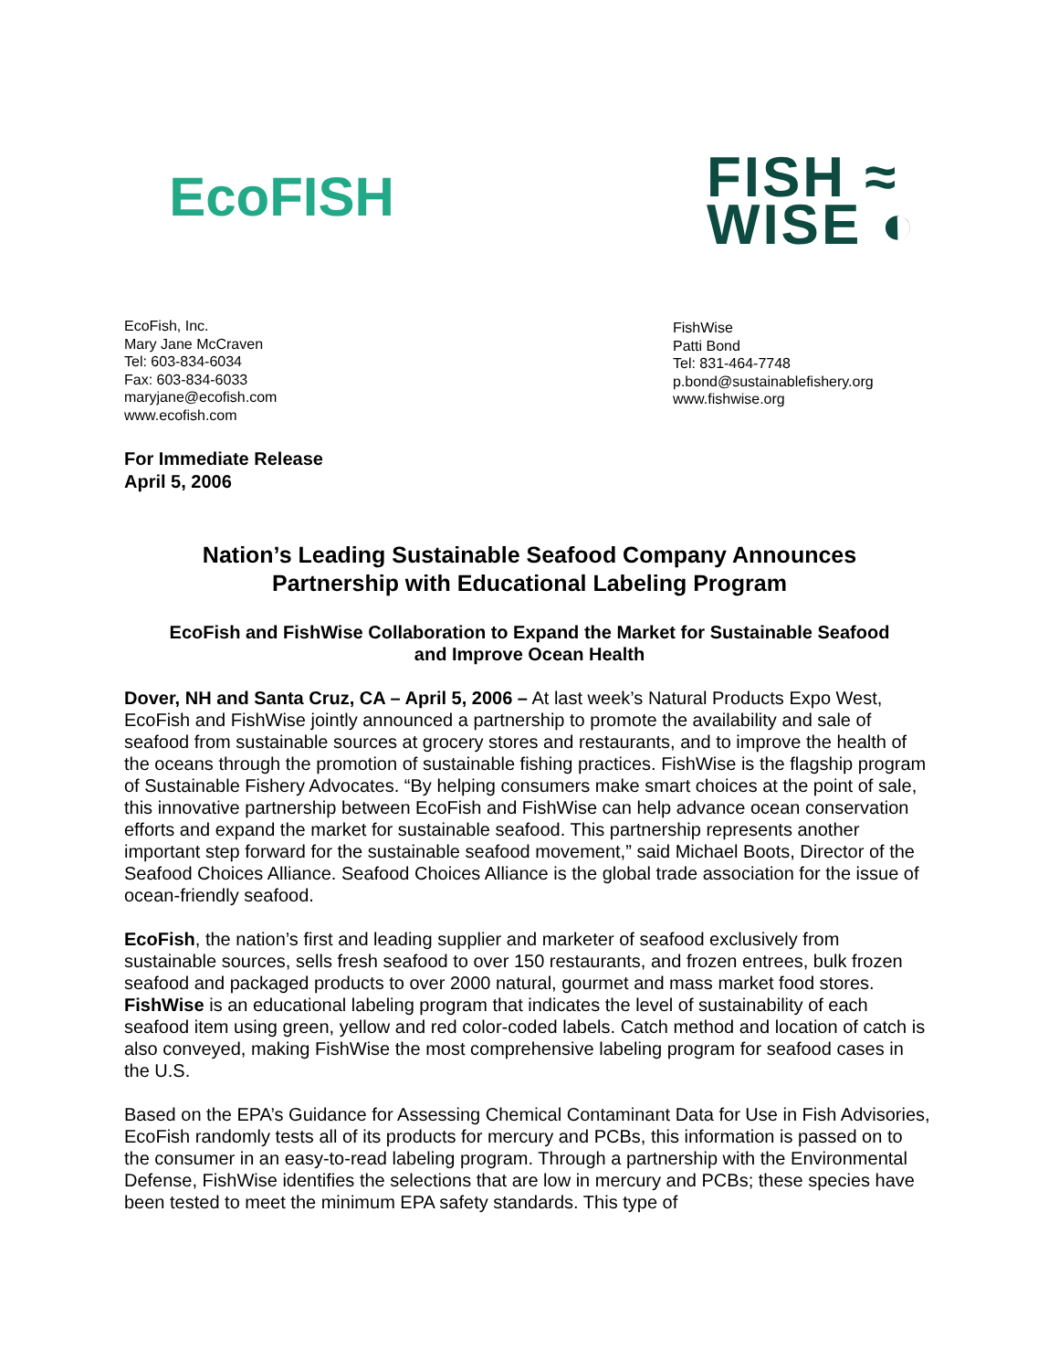EcoFISH
FISH ≈
WISE ◐
EcoFish, Inc.
Mary Jane McCraven
Tel: 603-834-6034
Fax: 603-834-6033
maryjane@ecofish.com
www.ecofish.com
FishWise
Patti Bond
Tel: 831-464-7748
p.bond@sustainablefishery.org
www.fishwise.org
For Immediate Release
April 5, 2006
Nation’s Leading Sustainable Seafood Company Announces
Partnership with Educational Labeling Program
EcoFish and FishWise Collaboration to Expand the Market for Sustainable Seafood
and Improve Ocean Health
Dover, NH and Santa Cruz, CA – April 5, 2006 – At last week’s Natural Products Expo West, EcoFish and FishWise jointly announced a partnership to promote the availability and sale of seafood from sustainable sources at grocery stores and restaurants, and to improve the health of the oceans through the promotion of sustainable fishing practices. FishWise is the flagship program of Sustainable Fishery Advocates. “By helping consumers make smart choices at the point of sale, this innovative partnership between EcoFish and FishWise can help advance ocean conservation efforts and expand the market for sustainable seafood. This partnership represents another important step forward for the sustainable seafood movement,” said Michael Boots, Director of the Seafood Choices Alliance. Seafood Choices Alliance is the global trade association for the issue of ocean-friendly seafood.
EcoFish, the nation’s first and leading supplier and marketer of seafood exclusively from sustainable sources, sells fresh seafood to over 150 restaurants, and frozen entrees, bulk frozen seafood and packaged products to over 2000 natural, gourmet and mass market food stores. FishWise is an educational labeling program that indicates the level of sustainability of each seafood item using green, yellow and red color-coded labels. Catch method and location of catch is also conveyed, making FishWise the most comprehensive labeling program for seafood cases in the U.S.
Based on the EPA’s Guidance for Assessing Chemical Contaminant Data for Use in Fish Advisories, EcoFish randomly tests all of its products for mercury and PCBs, this information is passed on to the consumer in an easy-to-read labeling program. Through a partnership with the Environmental Defense, FishWise identifies the selections that are low in mercury and PCBs; these species have been tested to meet the minimum EPA safety standards. This type of